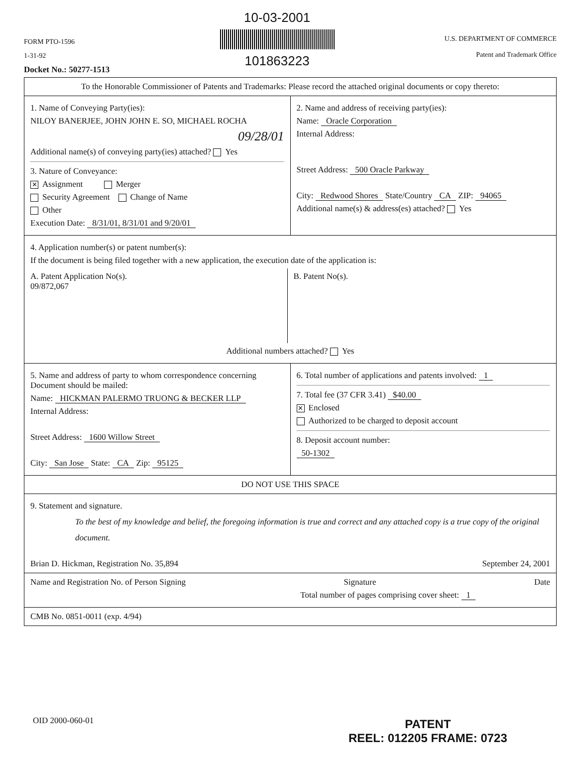FORM PTO-1596
1-31-92
Docket No.: 50277-1513
10-03-2001
101863223
U.S. DEPARTMENT OF COMMERCE
Patent and Trademark Office
To the Honorable Commissioner of Patents and Trademarks: Please record the attached original documents or copy thereto:
1. Name of Conveying Party(ies):
NILOY BANERJEE, JOHN JOHN E. SO, MICHAEL ROCHA
09/28/01
Additional name(s) of conveying party(ies) attached? Yes
3. Nature of Conveyance:
✕ Assignment Merger
Security Agreement Change of Name
Other
Execution Date: 8/31/01, 8/31/01 and 9/20/01
2. Name and address of receiving party(ies):
Name: Oracle Corporation
Internal Address:
Street Address: 500 Oracle Parkway
City: Redwood Shores State/Country CA ZIP: 94065
Additional name(s) & address(es) attached? Yes
4. Application number(s) or patent number(s):
If the document is being filed together with a new application, the execution date of the application is:
A. Patent Application No(s).
09/872,067
B. Patent No(s).
Additional numbers attached? Yes
5. Name and address of party to whom correspondence concerning Document should be mailed:
Name: HICKMAN PALERMO TRUONG & BECKER LLP
Internal Address:
Street Address: 1600 Willow Street
City: San Jose State: CA Zip: 95125
6. Total number of applications and patents involved: 1
7. Total fee (37 CFR 3.41) $40.00
✕ Enclosed
Authorized to be charged to deposit account
8. Deposit account number:
50-1302
DO NOT USE THIS SPACE
9. Statement and signature.
To the best of my knowledge and belief, the foregoing information is true and correct and any attached copy is a true copy of the original document.
Brian D. Hickman, Registration No. 35,894 September 24, 2001
Name and Registration No. of Person Signing Signature Date
Total number of pages comprising cover sheet: 1
CMB No. 0851-0011 (exp. 4/94)
OID 2000-060-01
PATENT
REEL: 012205 FRAME: 0723